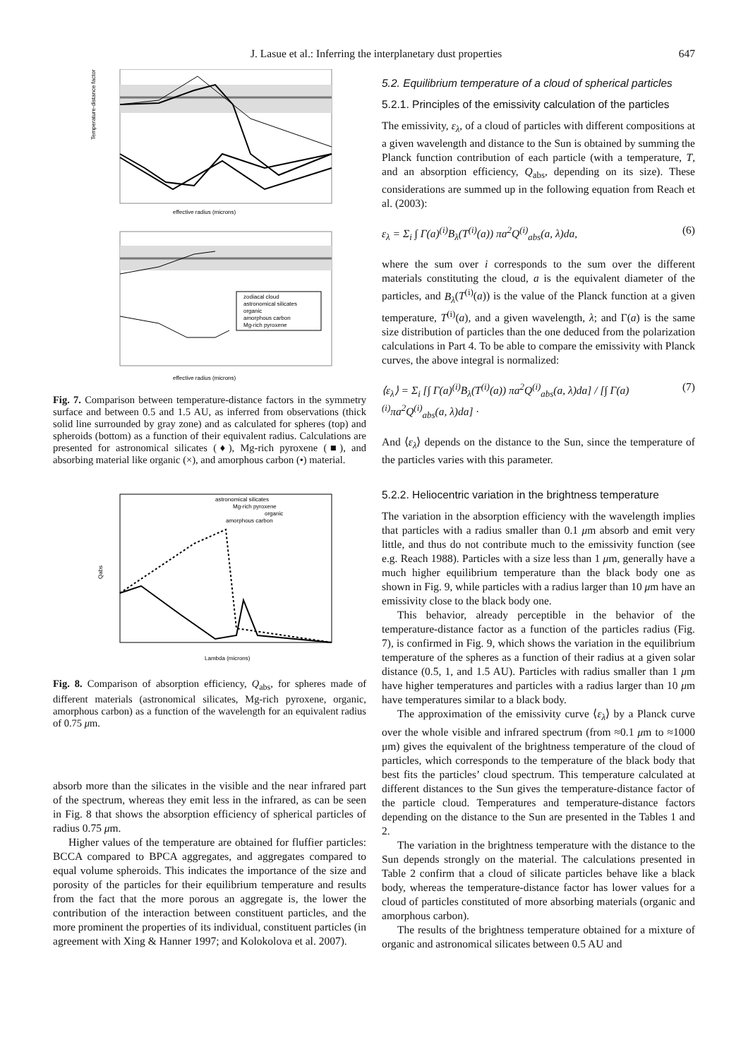J. Lasue et al.: Inferring the interplanetary dust properties 647
effective radius (microns)
Temperature-distance factor
zodiacal cloud
astronomical silicates
organic
amorphous carbon
Mg-rich pyroxene
effective radius (microns)
Fig. 7. Comparison between temperature-distance factors in the symmetry surface and between 0.5 and 1.5 AU, as inferred from observations (thick solid line surrounded by gray zone) and as calculated for spheres (top) and spheroids (bottom) as a function of their equivalent radius. Calculations are presented for astronomical silicates (♦), Mg-rich pyroxene (■), and absorbing material like organic (×), and amorphous carbon (•) material.
astronomical silicates
Mg-rich pyroxene
organic
amorphous carbon
Lambda (microns)
Qabs
Fig. 8. Comparison of absorption efficiency, Q<sub>abs</sub>, for spheres made of different materials (astronomical silicates, Mg-rich pyroxene, organic, amorphous carbon) as a function of the wavelength for an equivalent radius of 0.75 μm.
absorb more than the silicates in the visible and the near infrared part of the spectrum, whereas they emit less in the infrared, as can be seen in Fig. 8 that shows the absorption efficiency of spherical particles of radius 0.75 μm.
Higher values of the temperature are obtained for fluffier particles: BCCA compared to BPCA aggregates, and aggregates compared to equal volume spheroids. This indicates the importance of the size and porosity of the particles for their equilibrium temperature and results from the fact that the more porous an aggregate is, the lower the contribution of the interaction between constituent particles, and the more prominent the properties of its individual, constituent particles (in agreement with Xing & Hanner 1997; and Kolokolova et al. 2007).
5.2. Equilibrium temperature of a cloud of spherical particles
5.2.1. Principles of the emissivity calculation of the particles
The emissivity, ε<sub>λ</sub>, of a cloud of particles with different compositions at a given wavelength and distance to the Sun is obtained by summing the Planck function contribution of each particle (with a temperature, T, and an absorption efficiency, Q<sub>abs</sub>, depending on its size). These considerations are summed up in the following equation from Reach et al. (2003):
ε<sub>λ</sub> = Σ<sub>i</sub> ∫ Γ(a)<sup>(i)</sup>B<sub>λ</sub>(T<sup>(i)</sup>(a)) πa<sup>2</sup>Q<sup>(i)</sup><sub>abs</sub>(a, λ)da, (6)
where the sum over i corresponds to the sum over the different materials constituting the cloud, a is the equivalent diameter of the particles, and B<sub>λ</sub>(T<sup>(i)</sup>(a)) is the value of the Planck function at a given temperature, T<sup>(i)</sup>(a), and a given wavelength, λ; and Γ(a) is the same size distribution of particles than the one deduced from the polarization calculations in Part 4. To be able to compare the emissivity with Planck curves, the above integral is normalized:
⟨ε<sub>λ</sub>⟩ = Σ<sub>i</sub> [∫ Γ(a)<sup>(i)</sup>B<sub>λ</sub>(T<sup>(i)</sup>(a)) πa<sup>2</sup>Q<sup>(i)</sup><sub>abs</sub>(a, λ)da] / [∫ Γ(a)<sup>(i)</sup>πa<sup>2</sup>Q<sup>(i)</sup><sub>abs</sub>(a, λ)da] · (7)
And ⟨ε<sub>λ</sub>⟩ depends on the distance to the Sun, since the temperature of the particles varies with this parameter.
5.2.2. Heliocentric variation in the brightness temperature
The variation in the absorption efficiency with the wavelength implies that particles with a radius smaller than 0.1 μm absorb and emit very little, and thus do not contribute much to the emissivity function (see e.g. Reach 1988). Particles with a size less than 1 μm, generally have a much higher equilibrium temperature than the black body one as shown in Fig. 9, while particles with a radius larger than 10 μm have an emissivity close to the black body one.
This behavior, already perceptible in the behavior of the temperature-distance factor as a function of the particles radius (Fig. 7), is confirmed in Fig. 9, which shows the variation in the equilibrium temperature of the spheres as a function of their radius at a given solar distance (0.5, 1, and 1.5 AU). Particles with radius smaller than 1 μm have higher temperatures and particles with a radius larger than 10 μm have temperatures similar to a black body.
The approximation of the emissivity curve ⟨ε<sub>λ</sub>⟩ by a Planck curve over the whole visible and infrared spectrum (from ≈0.1 μm to ≈1000 μm) gives the equivalent of the brightness temperature of the cloud of particles, which corresponds to the temperature of the black body that best fits the particles’ cloud spectrum. This temperature calculated at different distances to the Sun gives the temperature-distance factor of the particle cloud. Temperatures and temperature-distance factors depending on the distance to the Sun are presented in the Tables 1 and 2.
The variation in the brightness temperature with the distance to the Sun depends strongly on the material. The calculations presented in Table 2 confirm that a cloud of silicate particles behave like a black body, whereas the temperature-distance factor has lower values for a cloud of particles constituted of more absorbing materials (organic and amorphous carbon).
The results of the brightness temperature obtained for a mixture of organic and astronomical silicates between 0.5 AU and